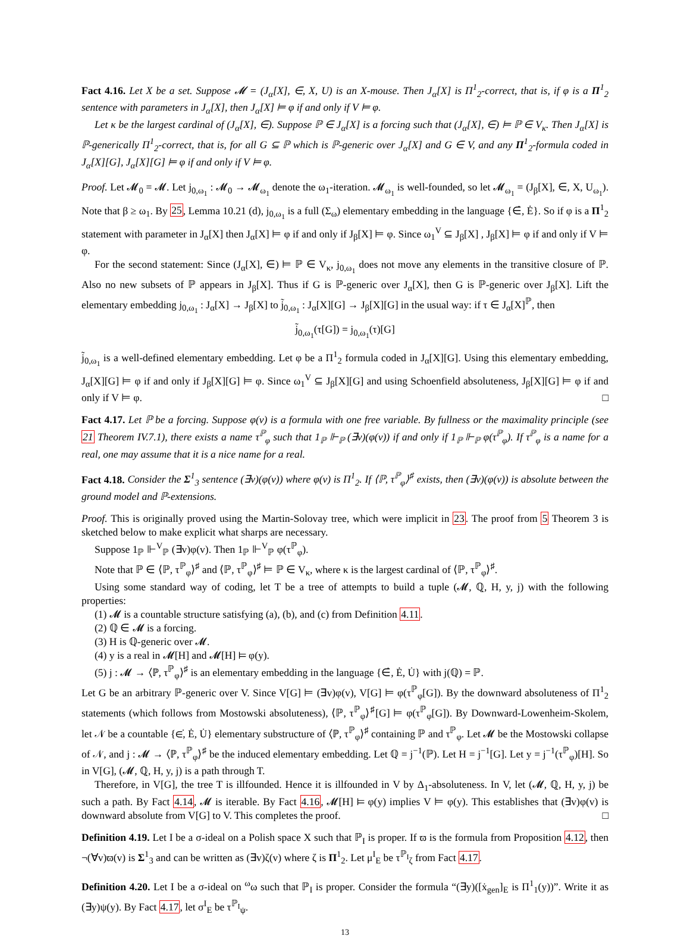Fact 4.16. Let X be a set. Suppose 𝓜 = (J<sub>α</sub>[X], ∈, X, U) is an X-mouse. Then J<sub>α</sub>[X] is Π<sup>1</sup><sub>2</sub>-correct, that is, if φ is a Π<sup>1</sup><sub>2</sub> sentence with parameters in J<sub>α</sub>[X], then J<sub>α</sub>[X] ⊨ φ if and only if V ⊨ φ.
Let κ be the largest cardinal of (J<sub>α</sub>[X], ∈). Suppose ℙ ∈ J<sub>α</sub>[X] is a forcing such that (J<sub>α</sub>[X], ∈) ⊨ ℙ ∈ V<sub>κ</sub>. Then J<sub>α</sub>[X] is ℙ-generically Π<sup>1</sup><sub>2</sub>-correct, that is, for all G ⊆ ℙ which is ℙ-generic over J<sub>α</sub>[X] and G ∈ V, and any Π<sup>1</sup><sub>2</sub>-formula coded in J<sub>α</sub>[X][G], J<sub>α</sub>[X][G] ⊨ φ if and only if V ⊨ φ.
Proof. Let 𝓜<sub>0</sub> = 𝓜. Let j<sub>0,ω<sub>1</sub></sub> : 𝓜<sub>0</sub> → 𝓜<sub>ω<sub>1</sub></sub> denote the ω<sub>1</sub>-iteration. 𝓜<sub>ω<sub>1</sub></sub> is well-founded, so let 𝓜<sub>ω<sub>1</sub></sub> = (J<sub>β</sub>[X], ∈, X, U<sub>ω<sub>1</sub></sub>). Note that β ≥ ω<sub>1</sub>. By 25, Lemma 10.21 (d), j<sub>0,ω<sub>1</sub></sub> is a full (Σ<sub>ω</sub>) elementary embedding in the language {∈̇, Ė}. So if φ is a Π<sup>1</sup><sub>2</sub> statement with parameter in J<sub>α</sub>[X] then J<sub>α</sub>[X] ⊨ φ if and only if J<sub>β</sub>[X] ⊨ φ. Since ω<sub>1</sub><sup>V</sup> ⊆ J<sub>β</sub>[X] , J<sub>β</sub>[X] ⊨ φ if and only if V ⊨ φ.
For the second statement: Since (J<sub>α</sub>[X], ∈) ⊨ ℙ ∈ V<sub>κ</sub>, j<sub>0,ω<sub>1</sub></sub> does not move any elements in the transitive closure of ℙ. Also no new subsets of ℙ appears in J<sub>β</sub>[X]. Thus if G is ℙ-generic over J<sub>α</sub>[X], then G is ℙ-generic over J<sub>β</sub>[X]. Lift the elementary embedding j<sub>0,ω<sub>1</sub></sub> : J<sub>α</sub>[X] → J<sub>β</sub>[X] to j̃<sub>0,ω<sub>1</sub></sub> : J<sub>α</sub>[X][G] → J<sub>β</sub>[X][G] in the usual way: if τ ∈ J<sub>α</sub>[X]<sup>ℙ</sup>, then
j̃<sub>0,ω<sub>1</sub></sub>(τ[G]) = j<sub>0,ω<sub>1</sub></sub>(τ)[G]
j̃<sub>0,ω<sub>1</sub></sub> is a well-defined elementary embedding. Let φ be a Π<sup>1</sup><sub>2</sub> formula coded in J<sub>α</sub>[X][G]. Using this elementary embedding, J<sub>α</sub>[X][G] ⊨ φ if and only if J<sub>β</sub>[X][G] ⊨ φ. Since ω<sub>1</sub><sup>V</sup> ⊆ J<sub>β</sub>[X][G] and using Schoenfield absoluteness, J<sub>β</sub>[X][G] ⊨ φ if and only if V ⊨ φ. □
Fact 4.17. Let ℙ be a forcing. Suppose φ(v) is a formula with one free variable. By fullness or the maximality principle (see 21 Theorem IV.7.1), there exists a name τ<sup>ℙ</sup><sub>φ</sub> such that 1<sub>ℙ</sub> ⊩<sub>ℙ</sub> (∃v)(φ(v)) if and only if 1<sub>ℙ</sub> ⊩<sub>ℙ</sub> φ(τ<sup>ℙ</sup><sub>φ</sub>). If τ<sup>ℙ</sup><sub>φ</sub> is a name for a real, one may assume that it is a nice name for a real.
Fact 4.18. Consider the Σ<sup>1</sup><sub>3</sub> sentence (∃v)(φ(v)) where φ(v) is Π<sup>1</sup><sub>2</sub>. If ⟨ℙ, τ<sup>ℙ</sup><sub>φ</sub>⟩<sup>♯</sup> exists, then (∃v)(φ(v)) is absolute between the ground model and ℙ-extensions.
Proof. This is originally proved using the Martin-Solovay tree, which were implicit in 23. The proof from 5 Theorem 3 is sketched below to make explicit what sharps are necessary.
Suppose 1<sub>ℙ</sub> ⊩<sup>V</sup><sub>ℙ</sub> (∃v)φ(v). Then 1<sub>ℙ</sub> ⊩<sup>V</sup><sub>ℙ</sub> φ(τ<sup>ℙ</sup><sub>φ</sub>).
Note that ℙ ∈ ⟨ℙ, τ<sup>ℙ</sup><sub>φ</sub>⟩<sup>♯</sup> and ⟨ℙ, τ<sup>ℙ</sup><sub>φ</sub>⟩<sup>♯</sup> ⊨ ℙ ∈ V<sub>κ</sub>, where κ is the largest cardinal of ⟨ℙ, τ<sup>ℙ</sup><sub>φ</sub>⟩<sup>♯</sup>.
Using some standard way of coding, let T be a tree of attempts to build a tuple (𝓜, ℚ, H, y, j) with the following properties:
(1) 𝓜 is a countable structure satisfying (a), (b), and (c) from Definition 4.11.
(2) ℚ ∈ 𝓜 is a forcing.
(3) H is ℚ-generic over 𝓜.
(4) y is a real in 𝓜[H] and 𝓜[H] ⊨ φ(y).
(5) j : 𝓜 → ⟨ℙ, τ<sup>ℙ</sup><sub>φ</sub>⟩<sup>♯</sup> is an elementary embedding in the language {∈̇, Ė, U̇} with j(ℚ) = ℙ.
Let G be an arbitrary ℙ-generic over V. Since V[G] ⊨ (∃v)φ(v), V[G] ⊨ φ(τ<sup>ℙ</sup><sub>φ</sub>[G]). By the downward absoluteness of Π<sup>1</sup><sub>2</sub> statements (which follows from Mostowski absoluteness), ⟨ℙ, τ<sup>ℙ</sup><sub>φ</sub>⟩<sup>♯</sup>[G] ⊨ φ(τ<sup>ℙ</sup><sub>φ</sub>[G]). By Downward-Lowenheim-Skolem, let 𝒩 be a countable {∈̇, Ė, U̇} elementary substructure of ⟨ℙ, τ<sup>ℙ</sup><sub>φ</sub>⟩<sup>♯</sup> containing ℙ and τ<sup>ℙ</sup><sub>φ</sub>. Let 𝓜 be the Mostowski collapse of 𝒩, and j : 𝓜 → ⟨ℙ, τ<sup>ℙ</sup><sub>φ</sub>⟩<sup>♯</sup> be the induced elementary embedding. Let ℚ = j<sup>−1</sup>(ℙ). Let H = j<sup>−1</sup>[G]. Let y = j<sup>−1</sup>(τ<sup>ℙ</sup><sub>φ</sub>)[H]. So in V[G], (𝓜, ℚ, H, y, j) is a path through T.
Therefore, in V[G], the tree T is illfounded. Hence it is illfounded in V by Δ<sub>1</sub>-absoluteness. In V, let (𝓜, ℚ, H, y, j) be such a path. By Fact 4.14, 𝓜 is iterable. By Fact 4.16, 𝓜[H] ⊨ φ(y) implies V ⊨ φ(y). This establishes that (∃v)φ(v) is downward absolute from V[G] to V. This completes the proof. □
Definition 4.19. Let I be a σ-ideal on a Polish space X such that ℙ<sub>I</sub> is proper. If ϖ is the formula from Proposition 4.12, then ¬(∀v)ϖ(v) is Σ<sup>1</sup><sub>3</sub> and can be written as (∃v)ζ(v) where ζ is Π<sup>1</sup><sub>2</sub>. Let μ<sup>I</sup><sub>E</sub> be τ<sup>ℙ<sub>I</sub></sup><sub>ζ</sub> from Fact 4.17.
Definition 4.20. Let I be a σ-ideal on <sup>ω</sup>ω such that ℙ<sub>I</sub> is proper. Consider the formula “(∃y)([ẋ<sub>gen</sub>]<sub>E</sub> is Π<sup>1</sup><sub>1</sub>(y))”. Write it as (∃y)ψ(y). By Fact 4.17, let σ<sup>I</sup><sub>E</sub> be τ<sup>ℙ<sub>I</sub></sup><sub>ψ</sub>.
13